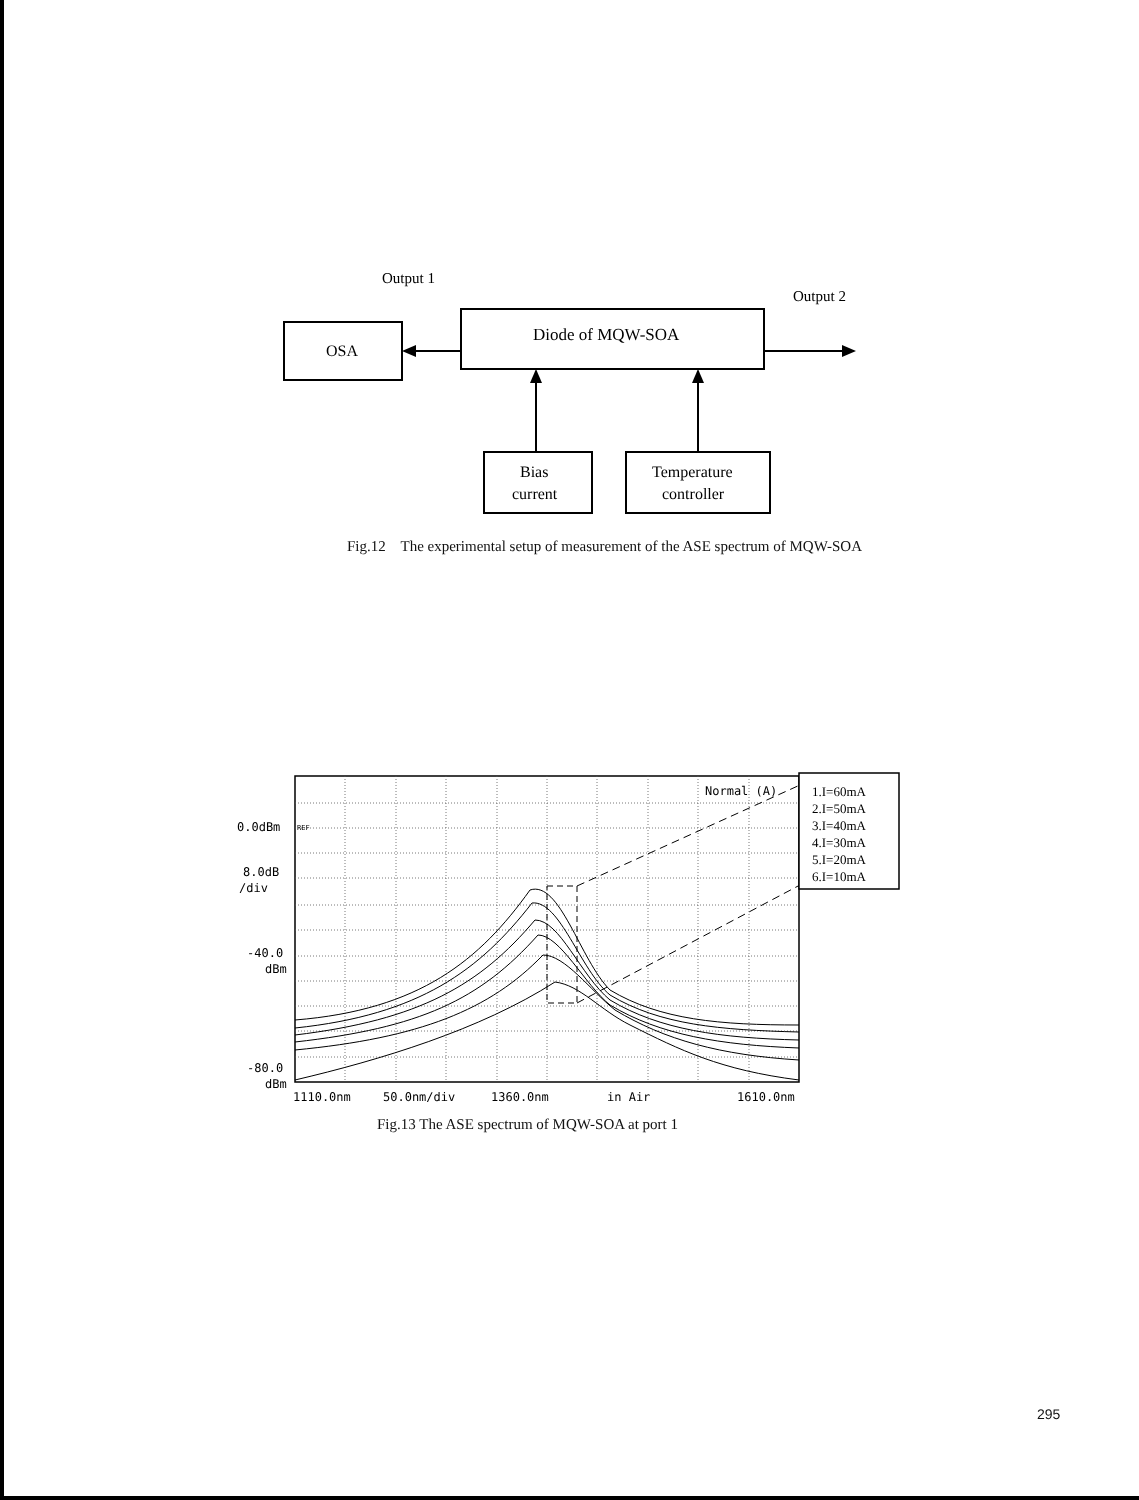Output 1
Output 2
OSA
Diode of MQW-SOA
Bias
current
Temperature
controller
1.I=60mA
2.I=50mA
3.I=40mA
4.I=30mA
5.I=20mA
6.I=10mA
Normal (A)
0.0dBm
REF
8.0dB
/div
-40.0
dBm
-80.0
dBm
1110.0nm
50.0nm/div
1360.0nm
in Air
1610.0nm
Fig.12 The experimental setup of measurement of the ASE spectrum of MQW-SOA
Fig.13 The ASE spectrum of MQW-SOA at port 1
295